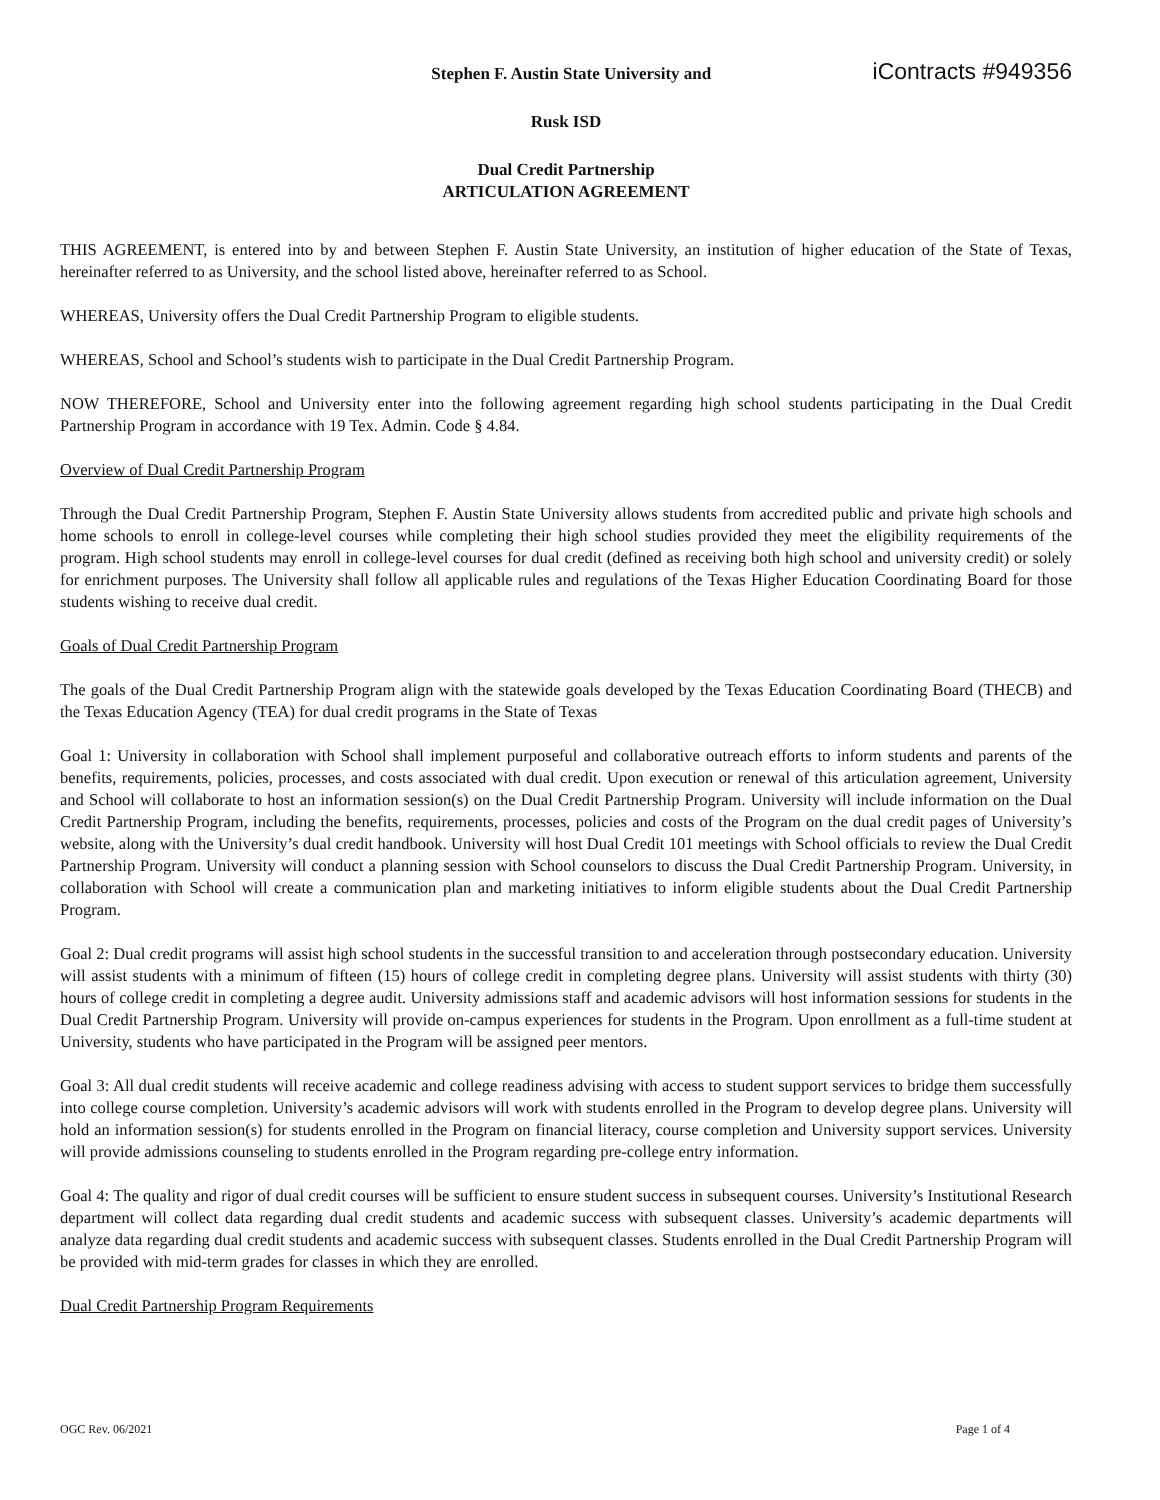Stephen F. Austin State University and
iContracts #949356
Rusk ISD
Dual Credit Partnership
ARTICULATION AGREEMENT
THIS AGREEMENT, is entered into by and between Stephen F. Austin State University, an institution of higher education of the State of Texas, hereinafter referred to as University, and the school listed above, hereinafter referred to as School.
WHEREAS, University offers the Dual Credit Partnership Program to eligible students.
WHEREAS, School and School’s students wish to participate in the Dual Credit Partnership Program.
NOW THEREFORE, School and University enter into the following agreement regarding high school students participating in the Dual Credit Partnership Program in accordance with 19 Tex. Admin. Code § 4.84.
Overview of Dual Credit Partnership Program
Through the Dual Credit Partnership Program, Stephen F. Austin State University allows students from accredited public and private high schools and home schools to enroll in college-level courses while completing their high school studies provided they meet the eligibility requirements of the program. High school students may enroll in college-level courses for dual credit (defined as receiving both high school and university credit) or solely for enrichment purposes. The University shall follow all applicable rules and regulations of the Texas Higher Education Coordinating Board for those students wishing to receive dual credit.
Goals of Dual Credit Partnership Program
The goals of the Dual Credit Partnership Program align with the statewide goals developed by the Texas Education Coordinating Board (THECB) and the Texas Education Agency (TEA) for dual credit programs in the State of Texas
Goal 1: University in collaboration with School shall implement purposeful and collaborative outreach efforts to inform students and parents of the benefits, requirements, policies, processes, and costs associated with dual credit. Upon execution or renewal of this articulation agreement, University and School will collaborate to host an information session(s) on the Dual Credit Partnership Program. University will include information on the Dual Credit Partnership Program, including the benefits, requirements, processes, policies and costs of the Program on the dual credit pages of University’s website, along with the University’s dual credit handbook. University will host Dual Credit 101 meetings with School officials to review the Dual Credit Partnership Program. University will conduct a planning session with School counselors to discuss the Dual Credit Partnership Program. University, in collaboration with School will create a communication plan and marketing initiatives to inform eligible students about the Dual Credit Partnership Program.
Goal 2: Dual credit programs will assist high school students in the successful transition to and acceleration through postsecondary education. University will assist students with a minimum of fifteen (15) hours of college credit in completing degree plans. University will assist students with thirty (30) hours of college credit in completing a degree audit. University admissions staff and academic advisors will host information sessions for students in the Dual Credit Partnership Program. University will provide on-campus experiences for students in the Program. Upon enrollment as a full-time student at University, students who have participated in the Program will be assigned peer mentors.
Goal 3: All dual credit students will receive academic and college readiness advising with access to student support services to bridge them successfully into college course completion. University’s academic advisors will work with students enrolled in the Program to develop degree plans. University will hold an information session(s) for students enrolled in the Program on financial literacy, course completion and University support services. University will provide admissions counseling to students enrolled in the Program regarding pre-college entry information.
Goal 4: The quality and rigor of dual credit courses will be sufficient to ensure student success in subsequent courses. University’s Institutional Research department will collect data regarding dual credit students and academic success with subsequent classes. University’s academic departments will analyze data regarding dual credit students and academic success with subsequent classes. Students enrolled in the Dual Credit Partnership Program will be provided with mid-term grades for classes in which they are enrolled.
Dual Credit Partnership Program Requirements
OGC Rev. 06/2021 Page 1 of 4